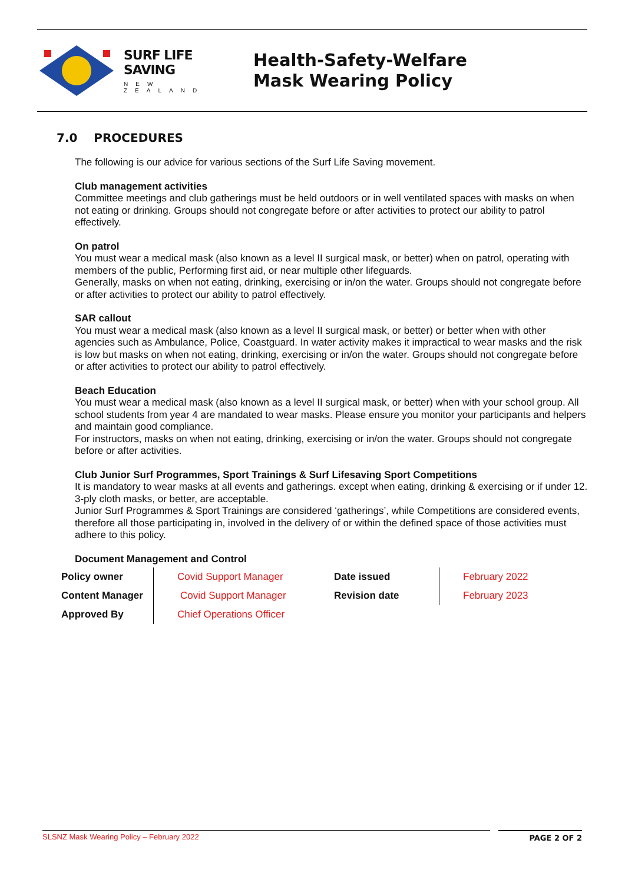SURF LIFE SAVING
NEW ZEALAND
Health-Safety-Welfare
Mask Wearing Policy
7.0 PROCEDURES
The following is our advice for various sections of the Surf Life Saving movement.
Club management activities
Committee meetings and club gatherings must be held outdoors or in well ventilated spaces with masks on when not eating or drinking. Groups should not congregate before or after activities to protect our ability to patrol effectively.
On patrol
You must wear a medical mask (also known as a level II surgical mask, or better) when on patrol, operating with members of the public, Performing first aid, or near multiple other lifeguards.
Generally, masks on when not eating, drinking, exercising or in/on the water. Groups should not congregate before or after activities to protect our ability to patrol effectively.
SAR callout
You must wear a medical mask (also known as a level II surgical mask, or better) or better when with other agencies such as Ambulance, Police, Coastguard. In water activity makes it impractical to wear masks and the risk is low but masks on when not eating, drinking, exercising or in/on the water. Groups should not congregate before or after activities to protect our ability to patrol effectively.
Beach Education
You must wear a medical mask (also known as a level II surgical mask, or better) when with your school group. All school students from year 4 are mandated to wear masks. Please ensure you monitor your participants and helpers and maintain good compliance.
For instructors, masks on when not eating, drinking, exercising or in/on the water. Groups should not congregate before or after activities.
Club Junior Surf Programmes, Sport Trainings & Surf Lifesaving Sport Competitions
It is mandatory to wear masks at all events and gatherings. except when eating, drinking & exercising or if under 12. 3-ply cloth masks, or better, are acceptable.
Junior Surf Programmes & Sport Trainings are considered ‘gatherings’, while Competitions are considered events, therefore all those participating in, involved in the delivery of or within the defined space of those activities must adhere to this policy.
Document Management and Control
| Policy owner | Covid Support Manager | Date issued | February 2022 |
| Content Manager | Covid Support Manager | Revision date | February 2023 |
| Approved By | Chief Operations Officer | | |
SLSNZ Mask Wearing Policy – February 2022 PAGE 2 OF 2